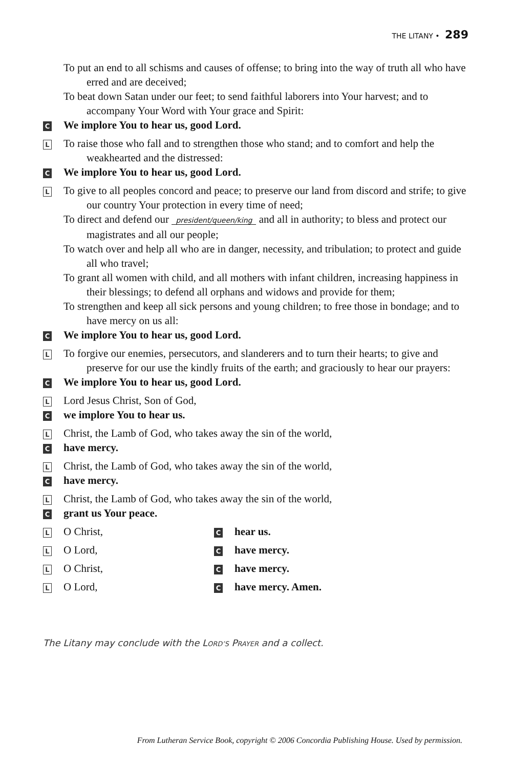THE LITANY • 289
To put an end to all schisms and causes of offense; to bring into the way of truth all who have erred and are deceived;
To beat down Satan under our feet; to send faithful laborers into Your harvest; and to accompany Your Word with Your grace and Spirit:
C
We implore You to hear us, good Lord.
L
To raise those who fall and to strengthen those who stand; and to comfort and help the weakhearted and the distressed:
C
We implore You to hear us, good Lord.
L
To give to all peoples concord and peace; to preserve our land from discord and strife; to give our country Your protection in every time of need;
To direct and defend our president/queen/king and all in authority; to bless and protect our magistrates and all our people;
To watch over and help all who are in danger, necessity, and tribulation; to protect and guide all who travel;
To grant all women with child, and all mothers with infant children, increasing happiness in their blessings; to defend all orphans and widows and provide for them;
To strengthen and keep all sick persons and young children; to free those in bondage; and to have mercy on us all:
C
We implore You to hear us, good Lord.
L
To forgive our enemies, persecutors, and slanderers and to turn their hearts; to give and preserve for our use the kindly fruits of the earth; and graciously to hear our prayers:
C
We implore You to hear us, good Lord.
L
Lord Jesus Christ, Son of God,
C
we implore You to hear us.
L
Christ, the Lamb of God, who takes away the sin of the world,
C
have mercy.
L
Christ, the Lamb of God, who takes away the sin of the world,
C
have mercy.
L
Christ, the Lamb of God, who takes away the sin of the world,
C
grant us Your peace.
L O Christ,
Chear us.
L O Lord,
Chave mercy.
L O Christ,
Chave mercy.
L O Lord,
Chave mercy. Amen.
The Litany may conclude with the LORD’S PRAYER and a collect.
From Lutheran Service Book, copyright © 2006 Concordia Publishing House. Used by permission.